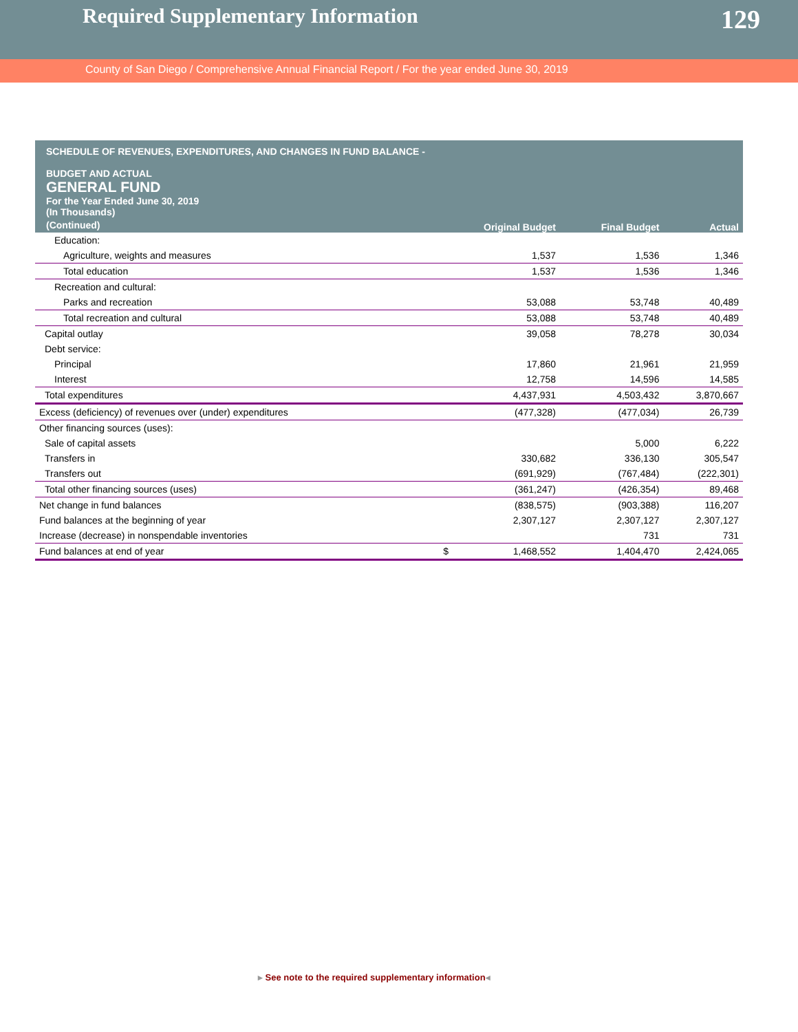Required Supplementary Information
129
County of San Diego / Comprehensive Annual Financial Report / For the year ended June 30, 2019
| SCHEDULE OF REVENUES, EXPENDITURES, AND CHANGES IN FUND BALANCE - BUDGET AND ACTUAL GENERAL FUND For the Year Ended June 30, 2019 (In Thousands) | | | |
| (Continued) | Original Budget | Final Budget | Actual |
| Education: | | | |
| Agriculture, weights and measures | 1,537 | 1,536 | 1,346 |
| Total education | 1,537 | 1,536 | 1,346 |
| Recreation and cultural: | | | |
| Parks and recreation | 53,088 | 53,748 | 40,489 |
| Total recreation and cultural | 53,088 | 53,748 | 40,489 |
| Capital outlay | 39,058 | 78,278 | 30,034 |
| Debt service: | | | |
| Principal | 17,860 | 21,961 | 21,959 |
| Interest | 12,758 | 14,596 | 14,585 |
| Total expenditures | 4,437,931 | 4,503,432 | 3,870,667 |
| Excess (deficiency) of revenues over (under) expenditures | (477,328) | (477,034) | 26,739 |
| Other financing sources (uses): | | | |
| Sale of capital assets | | 5,000 | 6,222 |
| Transfers in | 330,682 | 336,130 | 305,547 |
| Transfers out | (691,929) | (767,484) | (222,301) |
| Total other financing sources (uses) | (361,247) | (426,354) | 89,468 |
| Net change in fund balances | (838,575) | (903,388) | 116,207 |
| Fund balances at the beginning of year | 2,307,127 | 2,307,127 | 2,307,127 |
| Increase (decrease) in nonspendable inventories | | 731 | 731 |
| Fund balances at end of year | $ 1,468,552 | 1,404,470 | 2,424,065 |
▸ See note to the required supplementary information◂